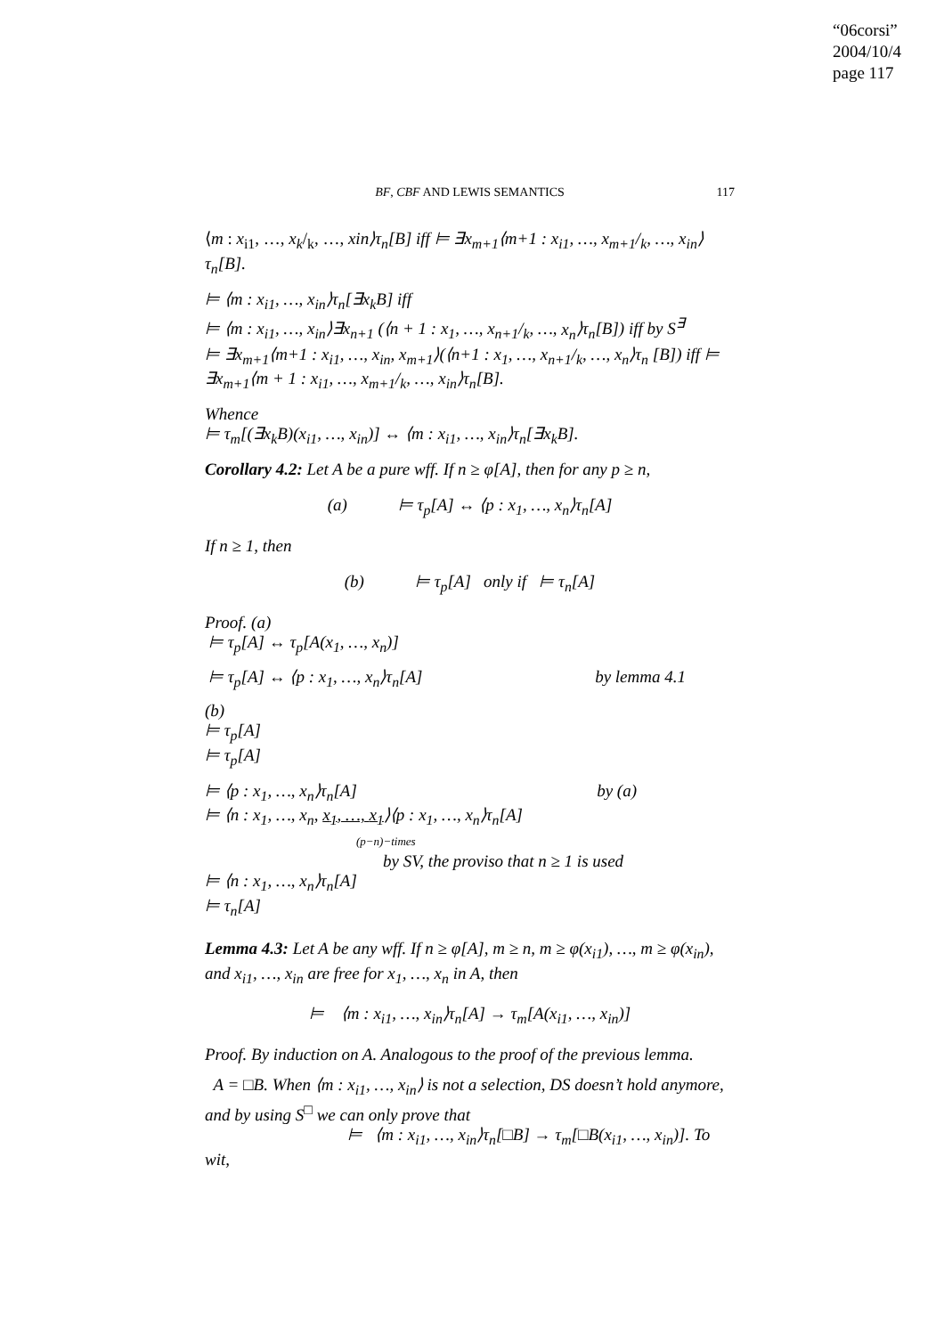“06corsi”
2004/10/4
page 117
BF, CBF AND LEWIS SEMANTICS 117
⟨m : x<sub>i1</sub>, …, x<sub>k</sub>/<sub>k</sub>, …, xin⟩τ<sub>n</sub>[B] iff ⊨ ∃x<sub>m+1</sub>⟨m+1 : x<sub>i1</sub>, …, x<sub>m+1</sub>/<sub>k</sub>, …, x<sub>in</sub>⟩τ<sub>n</sub>[B].
⊨ ⟨m : x<sub>i1</sub>, …, x<sub>in</sub>⟩τ<sub>n</sub>[∃x<sub>k</sub>B] iff
⊨ ⟨m : x<sub>i1</sub>, …, x<sub>in</sub>⟩∃x<sub>n+1</sub> (⟨n + 1 : x<sub>1</sub>, …, x<sub>n+1</sub>/<sub>k</sub>, …, x<sub>n</sub>⟩τ<sub>n</sub>[B]) iff by S<sup>∃</sup>
⊨ ∃x<sub>m+1</sub>⟨m+1 : x<sub>i1</sub>, …, x<sub>in</sub>, x<sub>m+1</sub>⟩(⟨n+1 : x<sub>1</sub>, …, x<sub>n+1</sub>/<sub>k</sub>, …, x<sub>n</sub>⟩τ<sub>n</sub> [B]) iff ⊨ ∃x<sub>m+1</sub>⟨m + 1 : x<sub>i1</sub>, …, x<sub>m+1</sub>/<sub>k</sub>, …, x<sub>in</sub>⟩τ<sub>n</sub>[B].
Whence
⊨ τ<sub>m</sub>[(∃x<sub>k</sub>B)(x<sub>i1</sub>, …, x<sub>in</sub>)] ↔ ⟨m : x<sub>i1</sub>, …, x<sub>in</sub>⟩τ<sub>n</sub>[∃x<sub>k</sub>B].
Corollary 4.2: Let A be a pure wff. If n ≥ φ[A], then for any p ≥ n,
(a) ⊨ τ<sub>p</sub>[A] ↔ ⟨p : x<sub>1</sub>, …, x<sub>n</sub>⟩τ<sub>n</sub>[A]
If n ≥ 1, then
(b) ⊨ τ<sub>p</sub>[A] only if ⊨ τ<sub>n</sub>[A]
Proof. (a)
⊨ τ<sub>p</sub>[A] ↔ τ<sub>p</sub>[A(x<sub>1</sub>, …, x<sub>n</sub>)]
⊨ τ<sub>p</sub>[A] ↔ ⟨p : x<sub>1</sub>, …, x<sub>n</sub>⟩τ<sub>n</sub>[A] by lemma 4.1
(b)
⊨ τ<sub>p</sub>[A]
⊨ τ<sub>p</sub>[A]
⊨ ⟨p : x<sub>1</sub>, …, x<sub>n</sub>⟩τ<sub>n</sub>[A] by (a)
⊨ ⟨n : x<sub>1</sub>, …, x<sub>n</sub>, x<sub>1</sub>, …, x<sub>1</sub>⟩⟨p : x<sub>1</sub>, …, x<sub>n</sub>⟩τ<sub>n</sub>[A]
(p−n)−times
by SV, the proviso that n ≥ 1 is used
⊨ ⟨n : x<sub>1</sub>, …, x<sub>n</sub>⟩τ<sub>n</sub>[A]
⊨ τ<sub>n</sub>[A]
Lemma 4.3: Let A be any wff. If n ≥ φ[A], m ≥ n, m ≥ φ(x<sub>i1</sub>), …, m ≥ φ(x<sub>in</sub>), and x<sub>i1</sub>, …, x<sub>in</sub> are free for x<sub>1</sub>, …, x<sub>n</sub> in A, then
⊨ ⟨m : x<sub>i1</sub>, …, x<sub>in</sub>⟩τ<sub>n</sub>[A] → τ<sub>m</sub>[A(x<sub>i1</sub>, …, x<sub>in</sub>)]
Proof. By induction on A. Analogous to the proof of the previous lemma.
A = □B. When ⟨m : x<sub>i1</sub>, …, x<sub>in</sub>⟩ is not a selection, DS doesn’t hold anymore, and by using S<sup>□</sup> we can only prove that
⊨ ⟨m : x<sub>i1</sub>, …, x<sub>in</sub>⟩τ<sub>n</sub>[□B] → τ<sub>m</sub>[□B(x<sub>i1</sub>, …, x<sub>in</sub>)]. To wit,